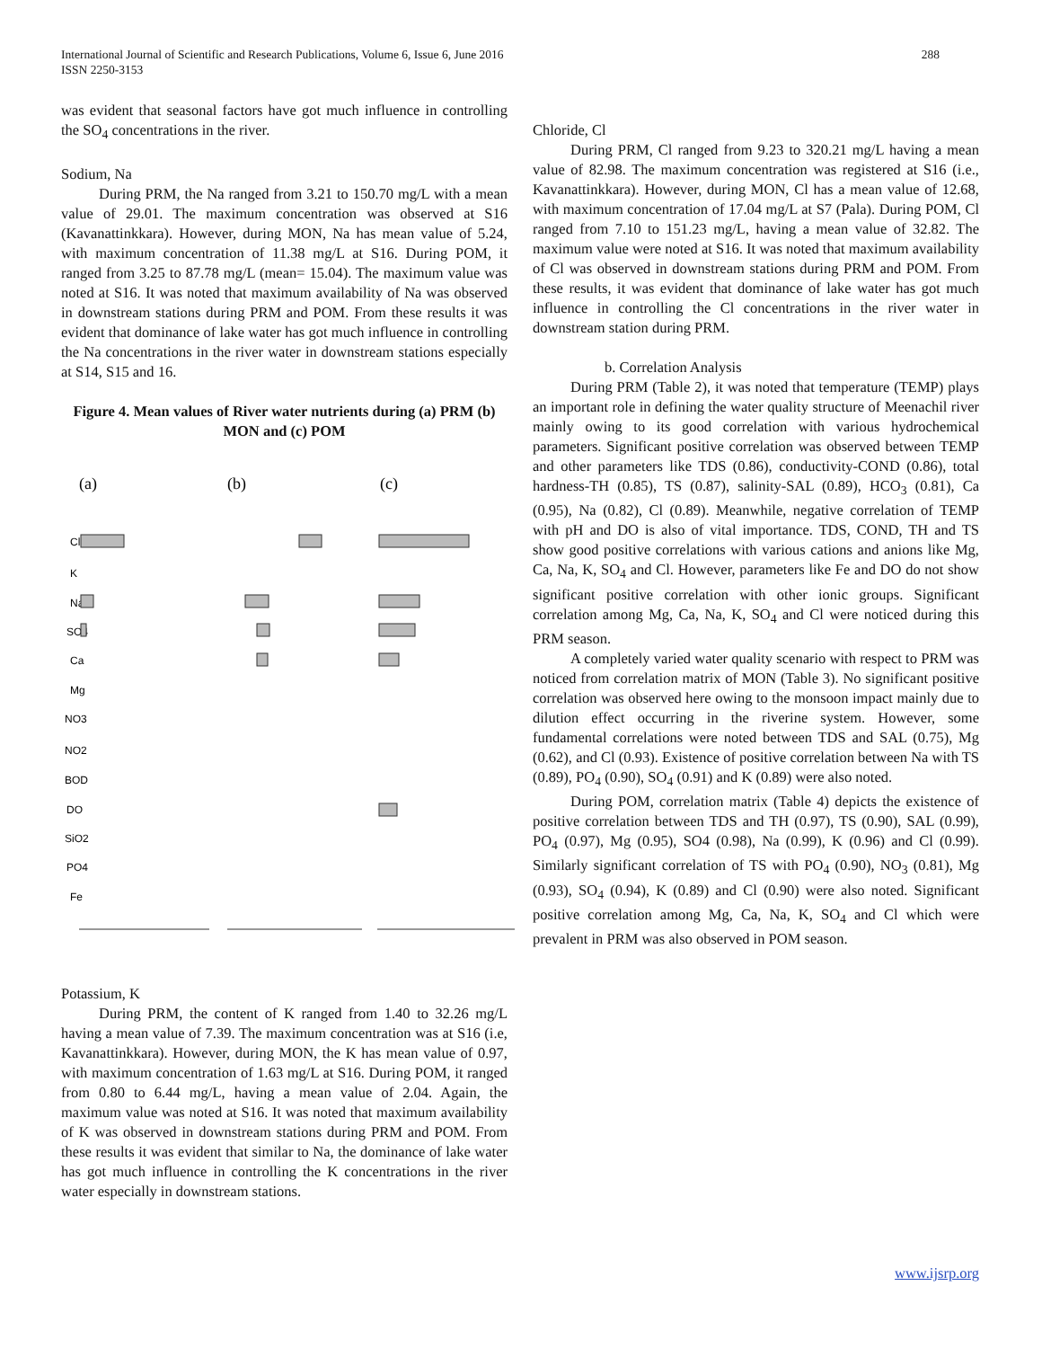International Journal of Scientific and Research Publications, Volume 6, Issue 6, June 2016
ISSN 2250-3153
288
was evident that seasonal factors have got much influence in controlling the SO<sub>4</sub> concentrations in the river.
Sodium, Na
During PRM, the Na ranged from 3.21 to 150.70 mg/L with a mean value of 29.01. The maximum concentration was observed at S16 (Kavanattinkkara). However, during MON, Na has mean value of 5.24, with maximum concentration of 11.38 mg/L at S16. During POM, it ranged from 3.25 to 87.78 mg/L (mean= 15.04). The maximum value was noted at S16. It was noted that maximum availability of Na was observed in downstream stations during PRM and POM. From these results it was evident that dominance of lake water has got much influence in controlling the Na concentrations in the river water in downstream stations especially at S14, S15 and 16.
Figure 4. Mean values of River water nutrients during (a) PRM (b) MON and (c) POM
(a)
(b)
(c)
Cl
K
Na
SO4
Ca
Mg
NO3
NO2
BOD
DO
SiO2
PO4
Fe
Potassium, K
During PRM, the content of K ranged from 1.40 to 32.26 mg/L having a mean value of 7.39. The maximum concentration was at S16 (i.e, Kavanattinkkara). However, during MON, the K has mean value of 0.97, with maximum concentration of 1.63 mg/L at S16. During POM, it ranged from 0.80 to 6.44 mg/L, having a mean value of 2.04. Again, the maximum value was noted at S16. It was noted that maximum availability of K was observed in downstream stations during PRM and POM. From these results it was evident that similar to Na, the dominance of lake water has got much influence in controlling the K concentrations in the river water especially in downstream stations.
Chloride, Cl
During PRM, Cl ranged from 9.23 to 320.21 mg/L having a mean value of 82.98. The maximum concentration was registered at S16 (i.e., Kavanattinkkara). However, during MON, Cl has a mean value of 12.68, with maximum concentration of 17.04 mg/L at S7 (Pala). During POM, Cl ranged from 7.10 to 151.23 mg/L, having a mean value of 32.82. The maximum value were noted at S16. It was noted that maximum availability of Cl was observed in downstream stations during PRM and POM. From these results, it was evident that dominance of lake water has got much influence in controlling the Cl concentrations in the river water in downstream station during PRM.
b. Correlation Analysis
During PRM (Table 2), it was noted that temperature (TEMP) plays an important role in defining the water quality structure of Meenachil river mainly owing to its good correlation with various hydrochemical parameters. Significant positive correlation was observed between TEMP and other parameters like TDS (0.86), conductivity-COND (0.86), total hardness-TH (0.85), TS (0.87), salinity-SAL (0.89), HCO<sub>3</sub> (0.81), Ca (0.95), Na (0.82), Cl (0.89). Meanwhile, negative correlation of TEMP with pH and DO is also of vital importance. TDS, COND, TH and TS show good positive correlations with various cations and anions like Mg, Ca, Na, K, SO<sub>4</sub> and Cl. However, parameters like Fe and DO do not show significant positive correlation with other ionic groups. Significant correlation among Mg, Ca, Na, K, SO<sub>4</sub> and Cl were noticed during this PRM season.
A completely varied water quality scenario with respect to PRM was noticed from correlation matrix of MON (Table 3). No significant positive correlation was observed here owing to the monsoon impact mainly due to dilution effect occurring in the riverine system. However, some fundamental correlations were noted between TDS and SAL (0.75), Mg (0.62), and Cl (0.93). Existence of positive correlation between Na with TS (0.89), PO<sub>4</sub> (0.90), SO<sub>4</sub> (0.91) and K (0.89) were also noted.
During POM, correlation matrix (Table 4) depicts the existence of positive correlation between TDS and TH (0.97), TS (0.90), SAL (0.99), PO<sub>4</sub> (0.97), Mg (0.95), SO4 (0.98), Na (0.99), K (0.96) and Cl (0.99). Similarly significant correlation of TS with PO<sub>4</sub> (0.90), NO<sub>3</sub> (0.81), Mg (0.93), SO<sub>4</sub> (0.94), K (0.89) and Cl (0.90) were also noted. Significant positive correlation among Mg, Ca, Na, K, SO<sub>4</sub> and Cl which were prevalent in PRM was also observed in POM season.
www.ijsrp.org